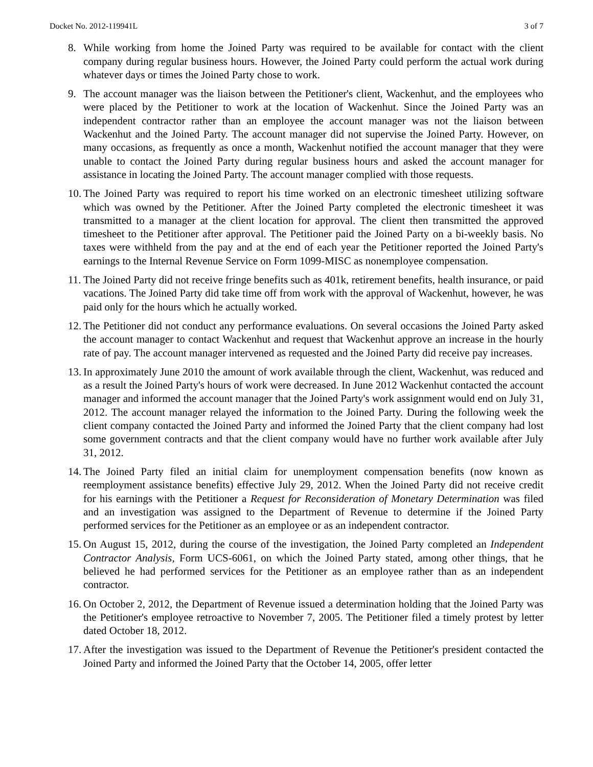Docket No. 2012-119941L 3 of 7
8. While working from home the Joined Party was required to be available for contact with the client company during regular business hours. However, the Joined Party could perform the actual work during whatever days or times the Joined Party chose to work.
9. The account manager was the liaison between the Petitioner's client, Wackenhut, and the employees who were placed by the Petitioner to work at the location of Wackenhut. Since the Joined Party was an independent contractor rather than an employee the account manager was not the liaison between Wackenhut and the Joined Party. The account manager did not supervise the Joined Party. However, on many occasions, as frequently as once a month, Wackenhut notified the account manager that they were unable to contact the Joined Party during regular business hours and asked the account manager for assistance in locating the Joined Party. The account manager complied with those requests.
10. The Joined Party was required to report his time worked on an electronic timesheet utilizing software which was owned by the Petitioner. After the Joined Party completed the electronic timesheet it was transmitted to a manager at the client location for approval. The client then transmitted the approved timesheet to the Petitioner after approval. The Petitioner paid the Joined Party on a bi-weekly basis. No taxes were withheld from the pay and at the end of each year the Petitioner reported the Joined Party's earnings to the Internal Revenue Service on Form 1099-MISC as nonemployee compensation.
11. The Joined Party did not receive fringe benefits such as 401k, retirement benefits, health insurance, or paid vacations. The Joined Party did take time off from work with the approval of Wackenhut, however, he was paid only for the hours which he actually worked.
12. The Petitioner did not conduct any performance evaluations. On several occasions the Joined Party asked the account manager to contact Wackenhut and request that Wackenhut approve an increase in the hourly rate of pay. The account manager intervened as requested and the Joined Party did receive pay increases.
13. In approximately June 2010 the amount of work available through the client, Wackenhut, was reduced and as a result the Joined Party's hours of work were decreased. In June 2012 Wackenhut contacted the account manager and informed the account manager that the Joined Party's work assignment would end on July 31, 2012. The account manager relayed the information to the Joined Party. During the following week the client company contacted the Joined Party and informed the Joined Party that the client company had lost some government contracts and that the client company would have no further work available after July 31, 2012.
14. The Joined Party filed an initial claim for unemployment compensation benefits (now known as reemployment assistance benefits) effective July 29, 2012. When the Joined Party did not receive credit for his earnings with the Petitioner a Request for Reconsideration of Monetary Determination was filed and an investigation was assigned to the Department of Revenue to determine if the Joined Party performed services for the Petitioner as an employee or as an independent contractor.
15. On August 15, 2012, during the course of the investigation, the Joined Party completed an Independent Contractor Analysis, Form UCS-6061, on which the Joined Party stated, among other things, that he believed he had performed services for the Petitioner as an employee rather than as an independent contractor.
16. On October 2, 2012, the Department of Revenue issued a determination holding that the Joined Party was the Petitioner's employee retroactive to November 7, 2005. The Petitioner filed a timely protest by letter dated October 18, 2012.
17. After the investigation was issued to the Department of Revenue the Petitioner's president contacted the Joined Party and informed the Joined Party that the October 14, 2005, offer letter